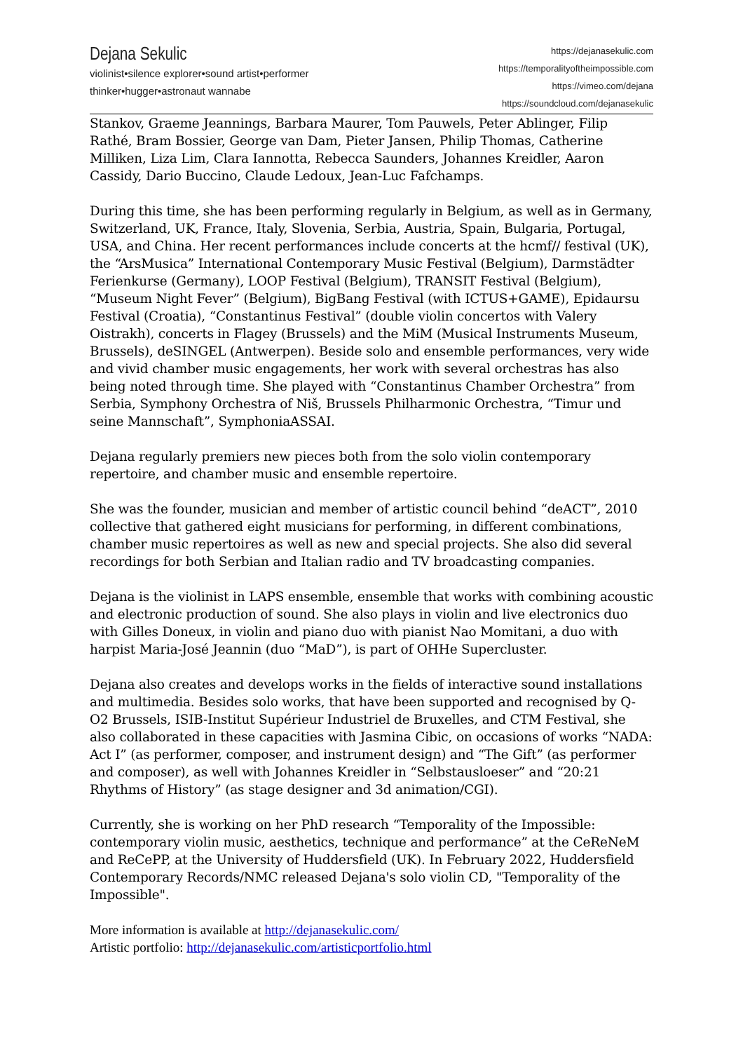Dejana Sekulic
violinist•silence explorer•sound artist•performer
thinker•hugger•astronaut wannabe
https://dejanasekulic.com
https://temporalityoftheimpossible.com
https://vimeo.com/dejana
https://soundcloud.com/dejanasekulic
Stankov, Graeme Jeannings, Barbara Maurer, Tom Pauwels, Peter Ablinger, Filip Rathé, Bram Bossier, George van Dam, Pieter Jansen, Philip Thomas, Catherine Milliken, Liza Lim, Clara Iannotta, Rebecca Saunders, Johannes Kreidler, Aaron Cassidy, Dario Buccino, Claude Ledoux, Jean-Luc Fafchamps.
During this time, she has been performing regularly in Belgium, as well as in Germany, Switzerland, UK, France, Italy, Slovenia, Serbia, Austria, Spain, Bulgaria, Portugal, USA, and China. Her recent performances include concerts at the hcmf// festival (UK), the “ArsMusica” International Contemporary Music Festival (Belgium), Darmstädter Ferienkurse (Germany), LOOP Festival (Belgium), TRANSIT Festival (Belgium), “Museum Night Fever” (Belgium), BigBang Festival (with ICTUS+GAME), Epidaursu Festival (Croatia), “Constantinus Festival” (double violin concertos with Valery Oistrakh), concerts in Flagey (Brussels) and the MiM (Musical Instruments Museum, Brussels), deSINGEL (Antwerpen). Beside solo and ensemble performances, very wide and vivid chamber music engagements, her work with several orchestras has also being noted through time. She played with “Constantinus Chamber Orchestra” from Serbia, Symphony Orchestra of Niš, Brussels Philharmonic Orchestra, “Timur und seine Mannschaft”, SymphoniaASSAI.
Dejana regularly premiers new pieces both from the solo violin contemporary repertoire, and chamber music and ensemble repertoire.
She was the founder, musician and member of artistic council behind “deACT”, 2010 collective that gathered eight musicians for performing, in different combinations, chamber music repertoires as well as new and special projects. She also did several recordings for both Serbian and Italian radio and TV broadcasting companies.
Dejana is the violinist in LAPS ensemble, ensemble that works with combining acoustic and electronic production of sound. She also plays in violin and live electronics duo with Gilles Doneux, in violin and piano duo with pianist Nao Momitani, a duo with harpist Maria-José Jeannin (duo “MaD”), is part of OHHe Supercluster.
Dejana also creates and develops works in the fields of interactive sound installations and multimedia. Besides solo works, that have been supported and recognised by Q-O2 Brussels, ISIB-Institut Supérieur Industriel de Bruxelles, and CTM Festival, she also collaborated in these capacities with Jasmina Cibic, on occasions of works “NADA: Act I” (as performer, composer, and instrument design) and “The Gift” (as performer and composer), as well with Johannes Kreidler in “Selbstausloeser” and “20:21 Rhythms of History” (as stage designer and 3d animation/CGI).
Currently, she is working on her PhD research “Temporality of the Impossible: contemporary violin music, aesthetics, technique and performance” at the CeReNeM and ReCePP, at the University of Huddersfield (UK). In February 2022, Huddersfield Contemporary Records/NMC released Dejana's solo violin CD, "Temporality of the Impossible".
More information is available at http://dejanasekulic.com/
Artistic portfolio: http://dejanasekulic.com/artisticportfolio.html